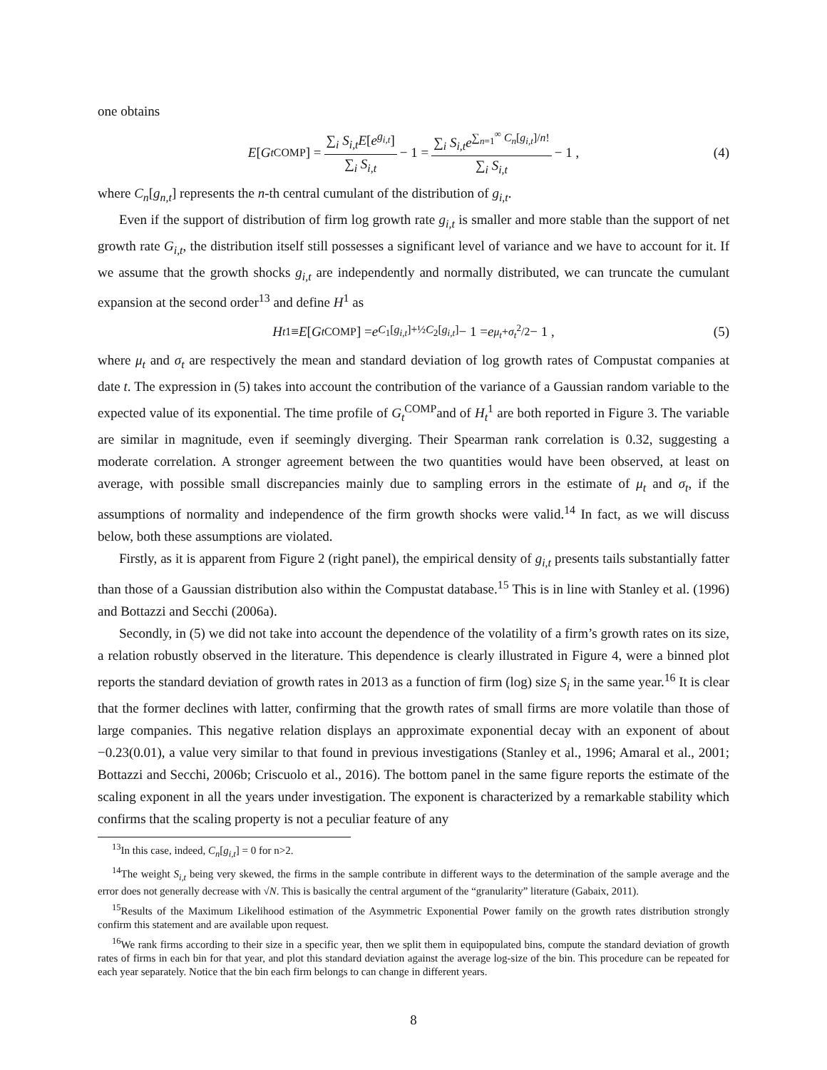one obtains
E [G<sub>t</sub><sup>COMP</sup>] = ∑<sub>i</sub> S<sub>i,t</sub>E[e<sup>g<sub>i,t</sub></sup>] ∑<sub>i</sub> S<sub>i,t</sub> − 1 = ∑<sub>i</sub> S<sub>i,t</sub>e<sup>∑<sub>n=1</sub><sup>∞</sup> C<sub>n</sub>[g<sub>i,t</sub>]/n!</sup> ∑<sub>i</sub> S<sub>i,t</sub> − 1 , (4)
where C<sub>n</sub>[g<sub>n,t</sub>] represents the n-th central cumulant of the distribution of g<sub>i,t</sub>.
Even if the support of distribution of firm log growth rate g<sub>i,t</sub> is smaller and more stable than the support of net growth rate G<sub>i,t</sub>, the distribution itself still possesses a significant level of variance and we have to account for it. If we assume that the growth shocks g<sub>i,t</sub> are independently and normally distributed, we can truncate the cumulant expansion at the second order<sup>13</sup> and define H<sup>1</sup> as
H<sub>t</sub><sup>1</sup> ≡ E [G<sub>t</sub><sup>COMP</sup>] = e<sup>C<sub>1</sub>[g<sub>i,t</sub>]+½C<sub>2</sub>[g<sub>i,t</sub>]</sup> − 1 = e<sup>μ<sub>t</sub>+σ<sub>t</sub><sup>2</sup>/2</sup> − 1 , (5)
where μ<sub>t</sub> and σ<sub>t</sub> are respectively the mean and standard deviation of log growth rates of Compustat companies at date t. The expression in (5) takes into account the contribution of the variance of a Gaussian random variable to the expected value of its exponential. The time profile of G<sub>t</sub><sup>COMP</sup>and of H<sub>t</sub><sup>1</sup> are both reported in Figure 3. The variable are similar in magnitude, even if seemingly diverging. Their Spearman rank correlation is 0.32, suggesting a moderate correlation. A stronger agreement between the two quantities would have been observed, at least on average, with possible small discrepancies mainly due to sampling errors in the estimate of μ<sub>t</sub> and σ<sub>t</sub>, if the assumptions of normality and independence of the firm growth shocks were valid.<sup>14</sup> In fact, as we will discuss below, both these assumptions are violated.
Firstly, as it is apparent from Figure 2 (right panel), the empirical density of g<sub>i,t</sub> presents tails substantially fatter than those of a Gaussian distribution also within the Compustat database.<sup>15</sup> This is in line with Stanley et al. (1996) and Bottazzi and Secchi (2006a).
Secondly, in (5) we did not take into account the dependence of the volatility of a firm’s growth rates on its size, a relation robustly observed in the literature. This dependence is clearly illustrated in Figure 4, were a binned plot reports the standard deviation of growth rates in 2013 as a function of firm (log) size S<sub>i</sub> in the same year.<sup>16</sup> It is clear that the former declines with latter, confirming that the growth rates of small firms are more volatile than those of large companies. This negative relation displays an approximate exponential decay with an exponent of about −0.23(0.01), a value very similar to that found in previous investigations (Stanley et al., 1996; Amaral et al., 2001; Bottazzi and Secchi, 2006b; Criscuolo et al., 2016). The bottom panel in the same figure reports the estimate of the scaling exponent in all the years under investigation. The exponent is characterized by a remarkable stability which confirms that the scaling property is not a peculiar feature of any
<sup>13</sup> In this case, indeed, C<sub>n</sub>[g<sub>i,t</sub>] = 0 for n>2.
<sup>14</sup> The weight S<sub>i,t</sub> being very skewed, the firms in the sample contribute in different ways to the determination of the sample average and the error does not generally decrease with √N. This is basically the central argument of the “granularity” literature (Gabaix, 2011).
<sup>15</sup> Results of the Maximum Likelihood estimation of the Asymmetric Exponential Power family on the growth rates distribution strongly confirm this statement and are available upon request.
<sup>16</sup> We rank firms according to their size in a specific year, then we split them in equipopulated bins, compute the standard deviation of growth rates of firms in each bin for that year, and plot this standard deviation against the average log-size of the bin. This procedure can be repeated for each year separately. Notice that the bin each firm belongs to can change in different years.
8